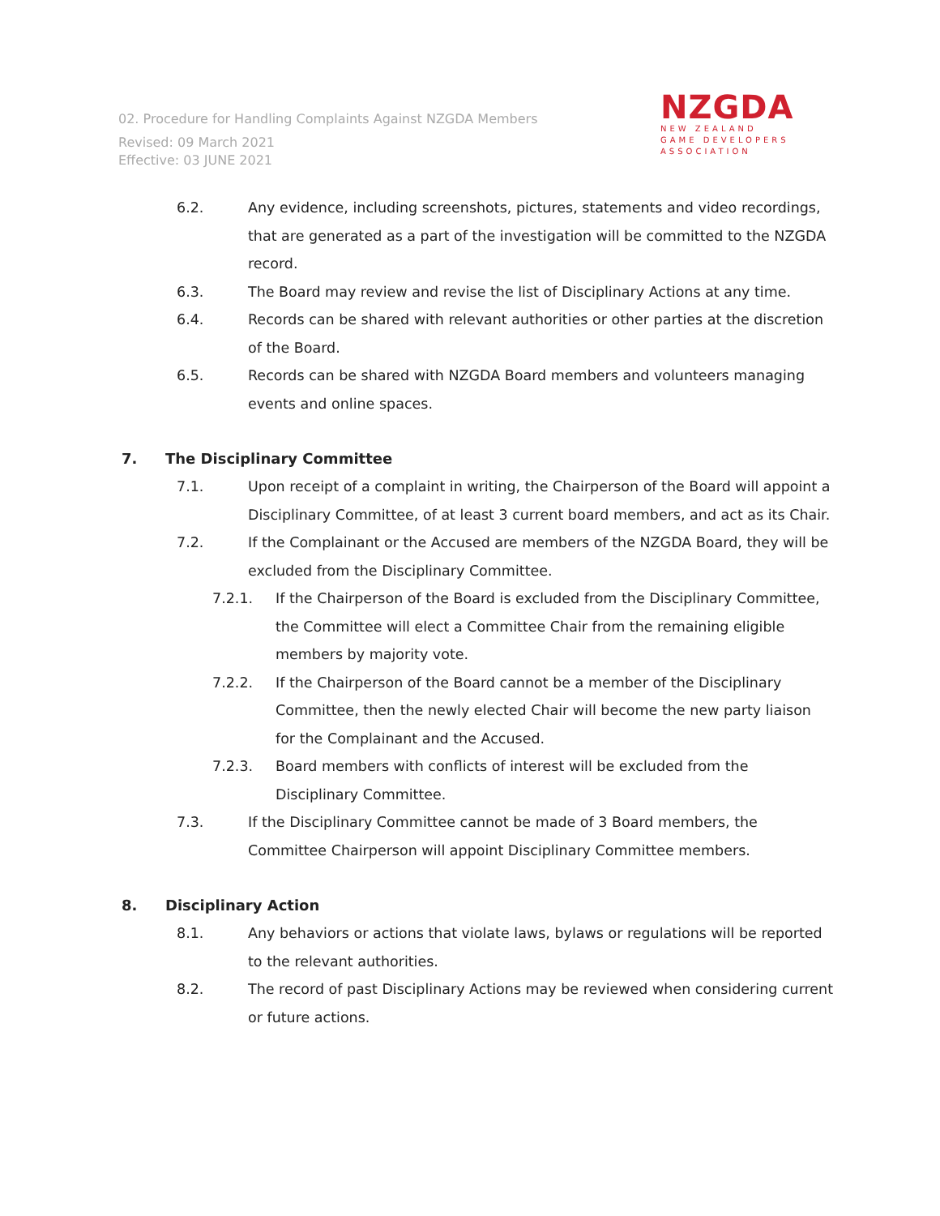02. Procedure for Handling Complaints Against NZGDA Members
Revised: 09 March 2021
Effective: 03 JUNE 2021
NZGDA
NEW ZEALAND
GAME DEVELOPERS
ASSOCIATION
6.2. Any evidence, including screenshots, pictures, statements and video recordings, that are generated as a part of the investigation will be committed to the NZGDA record.
6.3. The Board may review and revise the list of Disciplinary Actions at any time.
6.4. Records can be shared with relevant authorities or other parties at the discretion of the Board.
6.5. Records can be shared with NZGDA Board members and volunteers managing events and online spaces.
7. The Disciplinary Committee
7.1. Upon receipt of a complaint in writing, the Chairperson of the Board will appoint a Disciplinary Committee, of at least 3 current board members, and act as its Chair.
7.2. If the Complainant or the Accused are members of the NZGDA Board, they will be excluded from the Disciplinary Committee.
7.2.1. If the Chairperson of the Board is excluded from the Disciplinary Committee, the Committee will elect a Committee Chair from the remaining eligible members by majority vote.
7.2.2. If the Chairperson of the Board cannot be a member of the Disciplinary Committee, then the newly elected Chair will become the new party liaison for the Complainant and the Accused.
7.2.3. Board members with conflicts of interest will be excluded from the Disciplinary Committee.
7.3. If the Disciplinary Committee cannot be made of 3 Board members, the Committee Chairperson will appoint Disciplinary Committee members.
8. Disciplinary Action
8.1. Any behaviors or actions that violate laws, bylaws or regulations will be reported to the relevant authorities.
8.2. The record of past Disciplinary Actions may be reviewed when considering current or future actions.